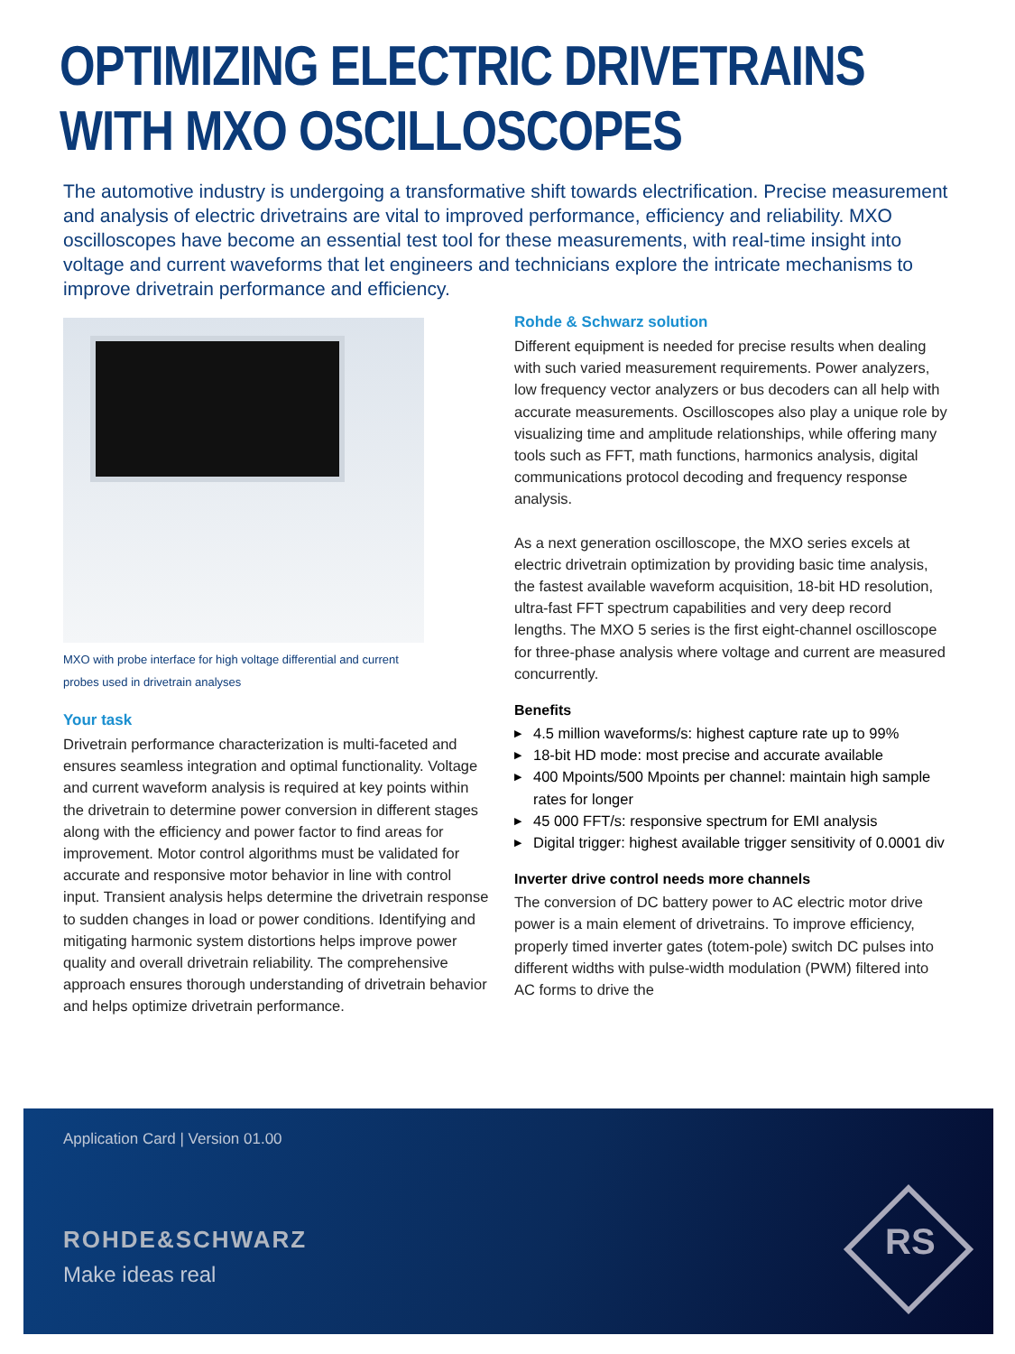OPTIMIZING ELECTRIC DRIVETRAINS
WITH MXO OSCILLOSCOPES
The automotive industry is undergoing a transformative shift towards electrification. Precise measurement and analysis of electric drivetrains are vital to improved performance, efficiency and reliability. MXO oscilloscopes have become an essential test tool for these measurements, with real-time insight into voltage and current waveforms that let engineers and technicians explore the intricate mechanisms to improve drivetrain performance and efficiency.
MXO with probe interface for high voltage differential and current
probes used in drivetrain analyses
Your task
Drivetrain performance characterization is multi-faceted and ensures seamless integration and optimal functional­ity. Voltage and current waveform analysis is required at key points within the drivetrain to determine power con­version in different stages along with the efficiency and power factor to find areas for improvement. Motor control algorithms must be validated for accurate and responsive motor behavior in line with control input. Transient analy­sis helps determine the drivetrain response to sudden changes in load or power conditions. Identifying and miti­gating harmonic system distortions helps improve power quality and overall drivetrain reliability. The comprehensive approach ensures thorough understanding of drivetrain behavior and helps optimize drivetrain performance.
Rohde & Schwarz solution
Different equipment is needed for precise results when dealing with such varied measurement requirements. Power analyzers, low frequency vector analyzers or bus decoders can all help with accurate measurements. Oscilloscopes also play a unique role by visualizing time and amplitude relationships, while offering many tools such as FFT, math functions, harmonics analysis, digi­tal communications protocol decoding and frequency response analysis.
As a next generation oscilloscope, the MXO series excels at electric drivetrain optimization by providing basic time analysis, the fastest available waveform acquisition, 18-bit HD resolution, ultra-fast FFT spectrum capabilities and very deep record lengths. The MXO 5 series is the first eight-channel oscilloscope for three-phase analysis where voltage and current are measured concurrently.
Benefits
▶ 4.5 million waveforms/s: highest capture rate up to 99%
▶ 18-bit HD mode: most precise and accurate available
▶ 400 Mpoints/500 Mpoints per channel: maintain high sample rates for longer
▶ 45 000 FFT/s: responsive spectrum for EMI analysis
▶ Digital trigger: highest available trigger sensitivity of 0.0001 div
Inverter drive control needs more channels
The conversion of DC battery power to AC electric motor drive power is a main element of drivetrains. To improve efficiency, properly timed inverter gates (totem-pole) switch DC pulses into different widths with pulse-width modulation (PWM) filtered into AC forms to drive the
Application Card | Version 01.00
ROHDE&SCHWARZ
Make ideas real
RS